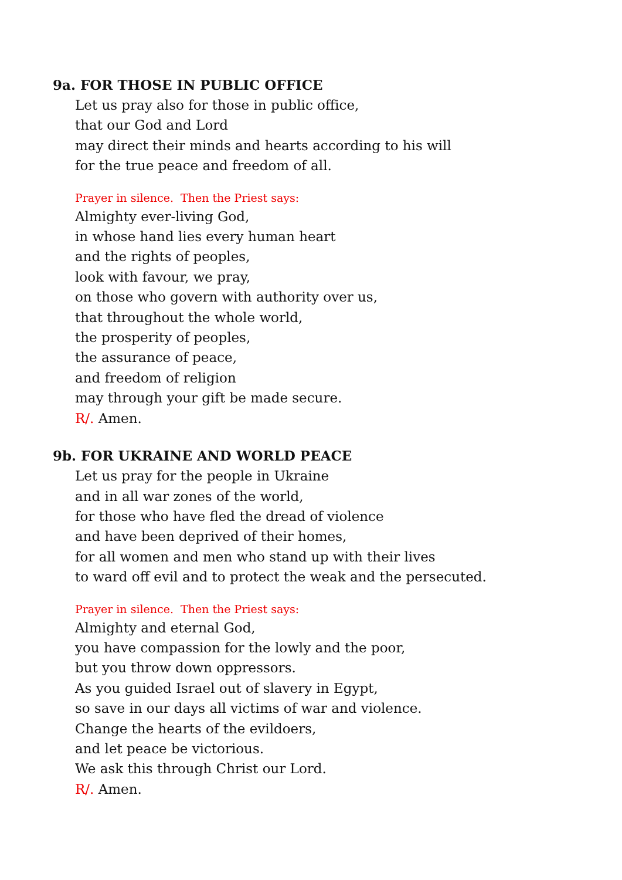9a. FOR THOSE IN PUBLIC OFFICE
Let us pray also for those in public office,
that our God and Lord
may direct their minds and hearts according to his will
for the true peace and freedom of all.
Prayer in silence. Then the Priest says:
Almighty ever-living God,
in whose hand lies every human heart
and the rights of peoples,
look with favour, we pray,
on those who govern with authority over us,
that throughout the whole world,
the prosperity of peoples,
the assurance of peace,
and freedom of religion
may through your gift be made secure.
R/. Amen.
9b. FOR UKRAINE AND WORLD PEACE
Let us pray for the people in Ukraine
and in all war zones of the world,
for those who have fled the dread of violence
and have been deprived of their homes,
for all women and men who stand up with their lives
to ward off evil and to protect the weak and the persecuted.
Prayer in silence. Then the Priest says:
Almighty and eternal God,
you have compassion for the lowly and the poor,
but you throw down oppressors.
As you guided Israel out of slavery in Egypt,
so save in our days all victims of war and violence.
Change the hearts of the evildoers,
and let peace be victorious.
We ask this through Christ our Lord.
R/. Amen.